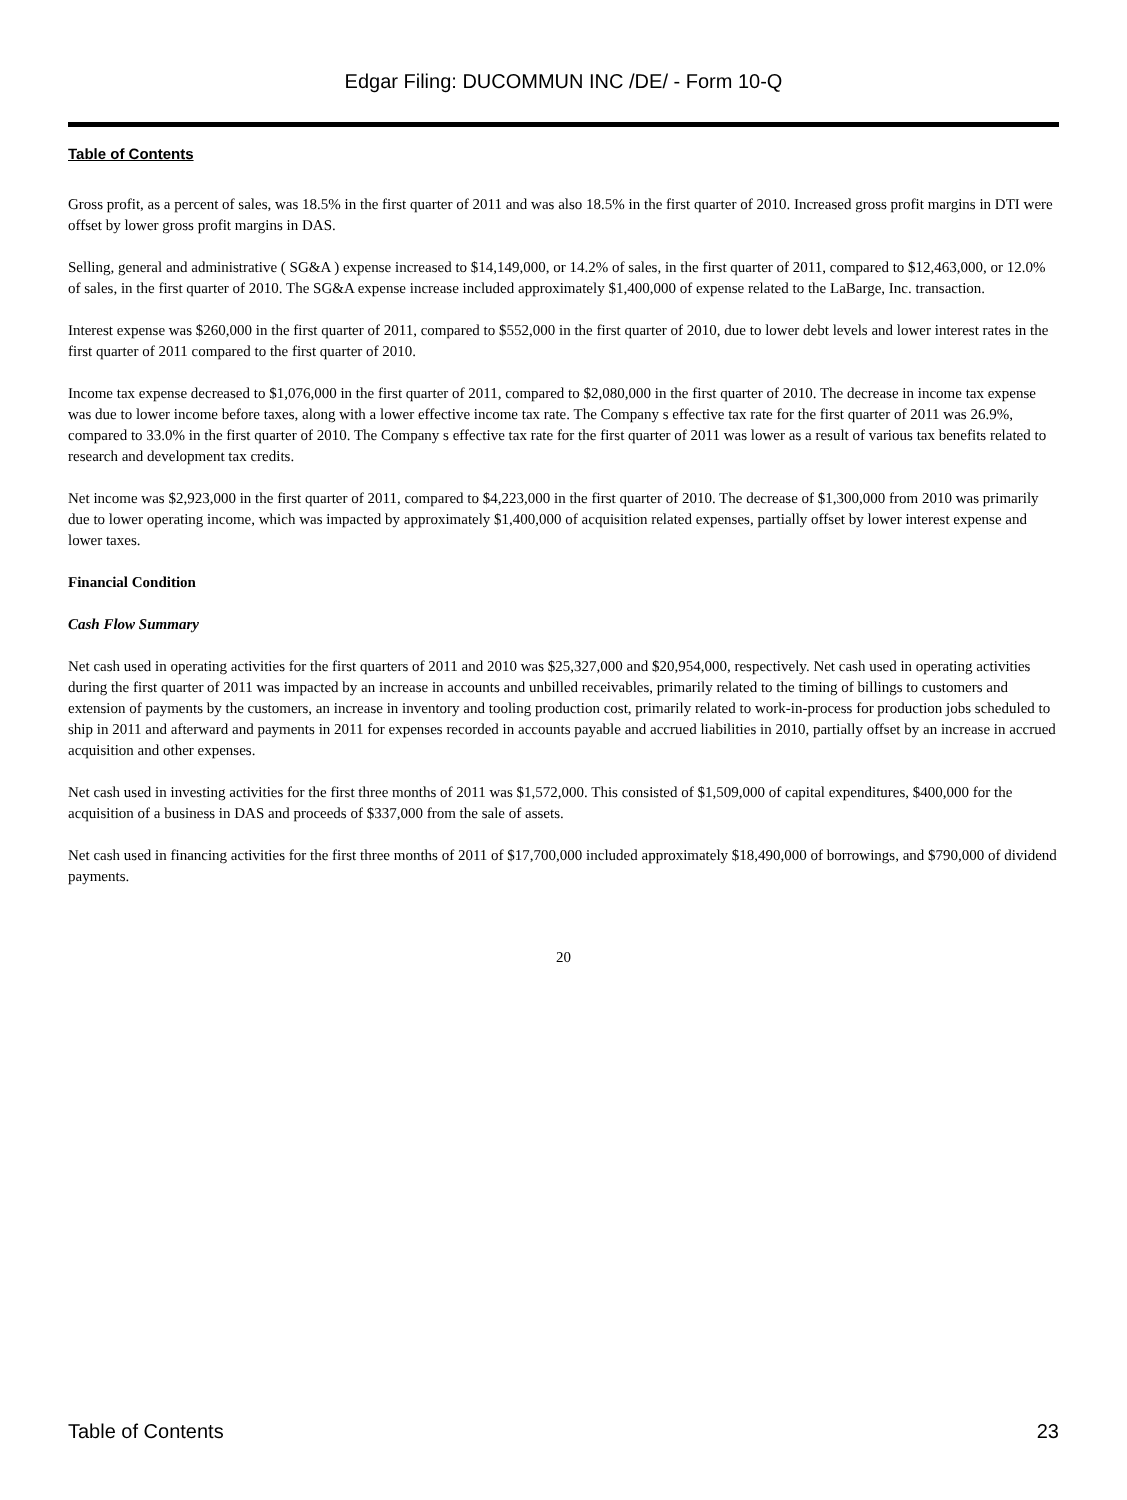Edgar Filing: DUCOMMUN INC /DE/ - Form 10-Q
Table of Contents
Gross profit, as a percent of sales, was 18.5% in the first quarter of 2011 and was also 18.5% in the first quarter of 2010. Increased gross profit margins in DTI were offset by lower gross profit margins in DAS.
Selling, general and administrative ( SG&A ) expense increased to $14,149,000, or 14.2% of sales, in the first quarter of 2011, compared to $12,463,000, or 12.0% of sales, in the first quarter of 2010. The SG&A expense increase included approximately $1,400,000 of expense related to the LaBarge, Inc. transaction.
Interest expense was $260,000 in the first quarter of 2011, compared to $552,000 in the first quarter of 2010, due to lower debt levels and lower interest rates in the first quarter of 2011 compared to the first quarter of 2010.
Income tax expense decreased to $1,076,000 in the first quarter of 2011, compared to $2,080,000 in the first quarter of 2010. The decrease in income tax expense was due to lower income before taxes, along with a lower effective income tax rate. The Company s effective tax rate for the first quarter of 2011 was 26.9%, compared to 33.0% in the first quarter of 2010. The Company s effective tax rate for the first quarter of 2011 was lower as a result of various tax benefits related to research and development tax credits.
Net income was $2,923,000 in the first quarter of 2011, compared to $4,223,000 in the first quarter of 2010. The decrease of $1,300,000 from 2010 was primarily due to lower operating income, which was impacted by approximately $1,400,000 of acquisition related expenses, partially offset by lower interest expense and lower taxes.
Financial Condition
Cash Flow Summary
Net cash used in operating activities for the first quarters of 2011 and 2010 was $25,327,000 and $20,954,000, respectively. Net cash used in operating activities during the first quarter of 2011 was impacted by an increase in accounts and unbilled receivables, primarily related to the timing of billings to customers and extension of payments by the customers, an increase in inventory and tooling production cost, primarily related to work-in-process for production jobs scheduled to ship in 2011 and afterward and payments in 2011 for expenses recorded in accounts payable and accrued liabilities in 2010, partially offset by an increase in accrued acquisition and other expenses.
Net cash used in investing activities for the first three months of 2011 was $1,572,000. This consisted of $1,509,000 of capital expenditures, $400,000 for the acquisition of a business in DAS and proceeds of $337,000 from the sale of assets.
Net cash used in financing activities for the first three months of 2011 of $17,700,000 included approximately $18,490,000 of borrowings, and $790,000 of dividend payments.
20
Table of Contents 23